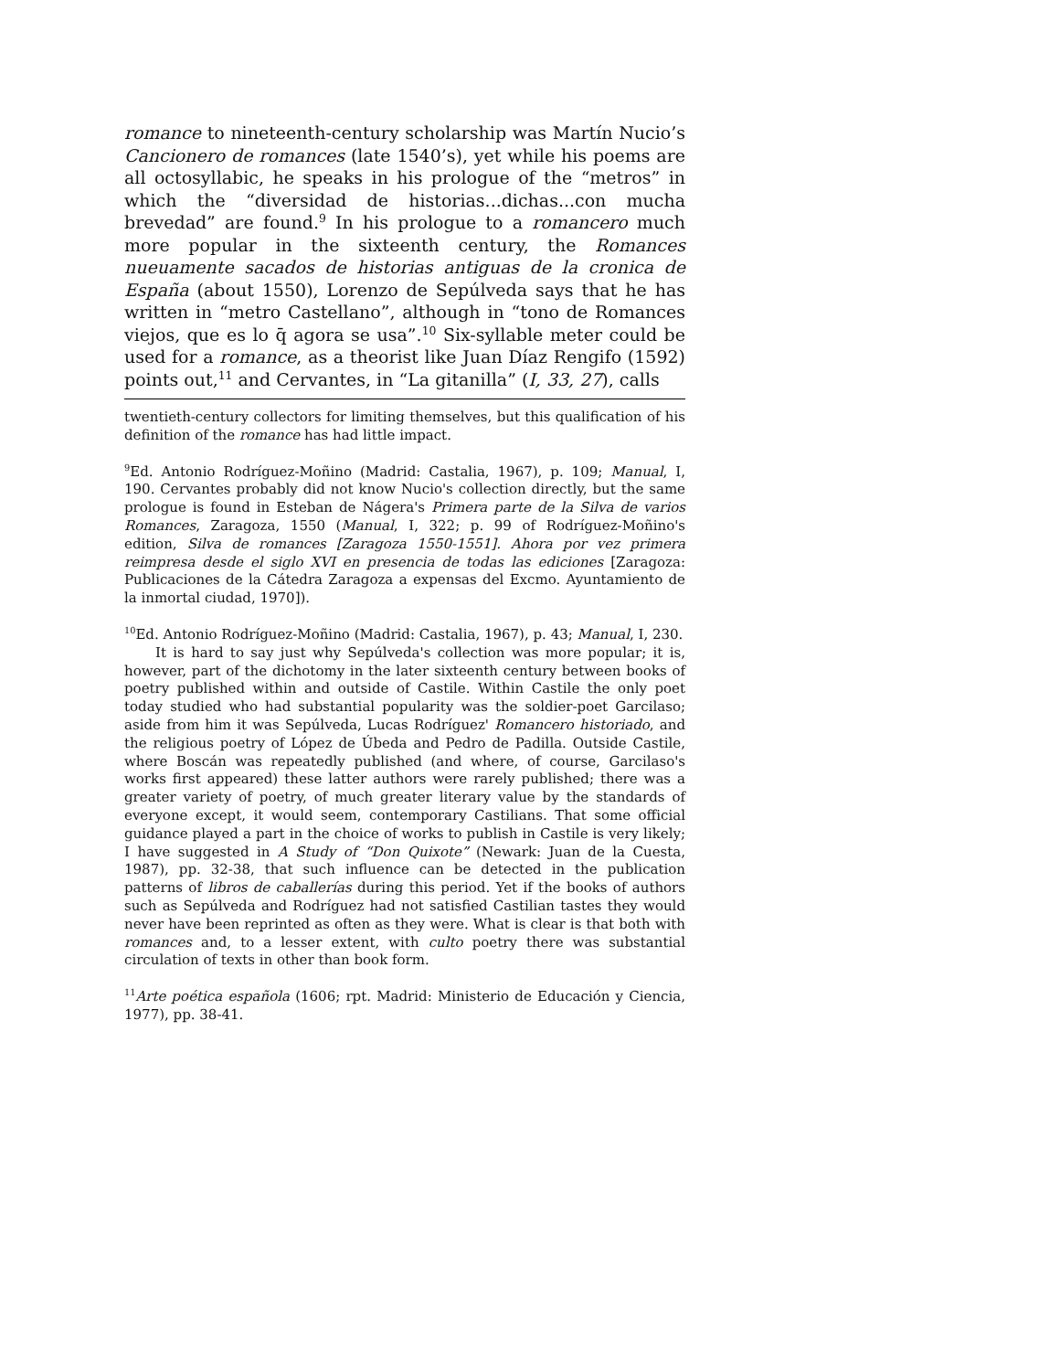romance to nineteenth-century scholarship was Martín Nucio’s Cancionero de romances (late 1540’s), yet while his poems are all octosyllabic, he speaks in his prologue of the “metros” in which the “diversidad de historias...dichas...con mucha brevedad” are found.<sup>9</sup> In his prologue to a romancero much more popular in the sixteenth century, the Romances nueuamente sacados de historias antiguas de la cronica de España (about 1550), Lorenzo de Sepúlveda says that he has written in “metro Castellano”, although in “tono de Romances viejos, que es lo q̄ agora se usa”.<sup>10</sup> Six-syllable meter could be used for a romance, as a theorist like Juan Díaz Rengifo (1592) points out,<sup>11</sup> and Cervantes, in “La gitanilla” (I, 33, 27), calls
twentieth-century collectors for limiting themselves, but this qualification of his definition of the romance has had little impact.
<sup>9</sup> Ed. Antonio Rodríguez-Moñino (Madrid: Castalia, 1967), p. 109; Manual, I, 190. Cervantes probably did not know Nucio's collection directly, but the same prologue is found in Esteban de Nágera's Primera parte de la Silva de varios Romances, Zaragoza, 1550 (Manual, I, 322; p. 99 of Rodríguez-Moñino's edition, Silva de romances [Zaragoza 1550-1551]. Ahora por vez primera reimpresa desde el siglo XVI en presencia de todas las ediciones [Zaragoza: Publicaciones de la Cátedra Zaragoza a expensas del Excmo. Ayuntamiento de la inmortal ciudad, 1970]).
<sup>10</sup> Ed. Antonio Rodríguez-Moñino (Madrid: Castalia, 1967), p. 43; Manual, I, 230.
It is hard to say just why Sepúlveda's collection was more popular; it is, however, part of the dichotomy in the later sixteenth century between books of poetry published within and outside of Castile. Within Castile the only poet today studied who had substantial popularity was the soldier-poet Garcilaso; aside from him it was Sepúlveda, Lucas Rodríguez' Romancero historiado, and the religious poetry of López de Úbeda and Pedro de Padilla. Outside Castile, where Boscán was repeatedly published (and where, of course, Garcilaso's works first appeared) these latter authors were rarely published; there was a greater variety of poetry, of much greater literary value by the standards of everyone except, it would seem, contemporary Castilians. That some official guidance played a part in the choice of works to publish in Castile is very likely; I have suggested in A Study of “Don Quixote” (Newark: Juan de la Cuesta, 1987), pp. 32-38, that such influence can be detected in the publication patterns of libros de caballerías during this period. Yet if the books of authors such as Sepúlveda and Rodríguez had not satisfied Castilian tastes they would never have been reprinted as often as they were. What is clear is that both with romances and, to a lesser extent, with culto poetry there was substantial circulation of texts in other than book form.
<sup>11</sup> Arte poética española (1606; rpt. Madrid: Ministerio de Educación y Ciencia, 1977), pp. 38-41.